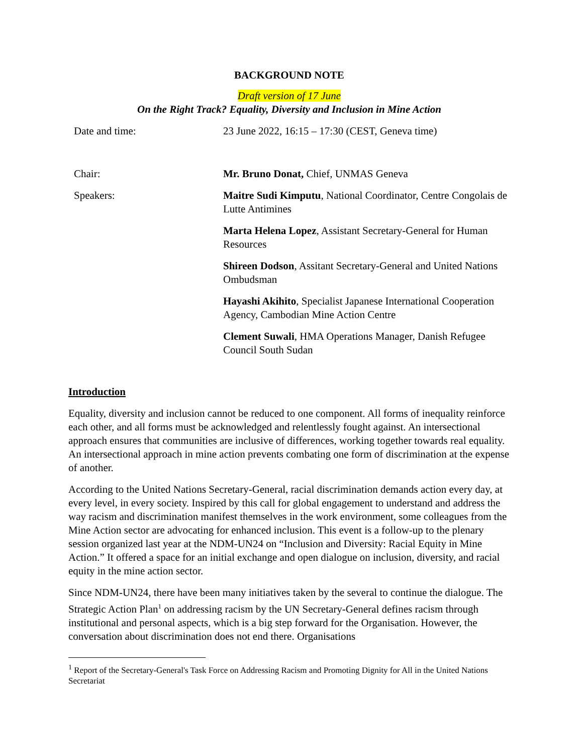BACKGROUND NOTE
Draft version of 17 June
On the Right Track? Equality, Diversity and Inclusion in Mine Action
Date and time: 23 June 2022, 16:15 – 17:30 (CEST, Geneva time)
Chair: Mr. Bruno Donat, Chief, UNMAS Geneva
Speakers: Maitre Sudi Kimputu, National Coordinator, Centre Congolais de Lutte Antimines
Marta Helena Lopez, Assistant Secretary-General for Human Resources
Shireen Dodson, Assitant Secretary-General and United Nations Ombudsman
Hayashi Akihito, Specialist Japanese International Cooperation Agency, Cambodian Mine Action Centre
Clement Suwali, HMA Operations Manager, Danish Refugee Council South Sudan
Introduction
Equality, diversity and inclusion cannot be reduced to one component. All forms of inequality reinforce each other, and all forms must be acknowledged and relentlessly fought against. An intersectional approach ensures that communities are inclusive of differences, working together towards real equality. An intersectional approach in mine action prevents combating one form of discrimination at the expense of another.
According to the United Nations Secretary-General, racial discrimination demands action every day, at every level, in every society. Inspired by this call for global engagement to understand and address the way racism and discrimination manifest themselves in the work environment, some colleagues from the Mine Action sector are advocating for enhanced inclusion. This event is a follow-up to the plenary session organized last year at the NDM-UN24 on “Inclusion and Diversity: Racial Equity in Mine Action.” It offered a space for an initial exchange and open dialogue on inclusion, diversity, and racial equity in the mine action sector.
Since NDM-UN24, there have been many initiatives taken by the several to continue the dialogue. The Strategic Action Plan<sup>1</sup> on addressing racism by the UN Secretary-General defines racism through institutional and personal aspects, which is a big step forward for the Organisation. However, the conversation about discrimination does not end there. Organisations
<sup>1</sup> Report of the Secretary-General's Task Force on Addressing Racism and Promoting Dignity for All in the United Nations Secretariat